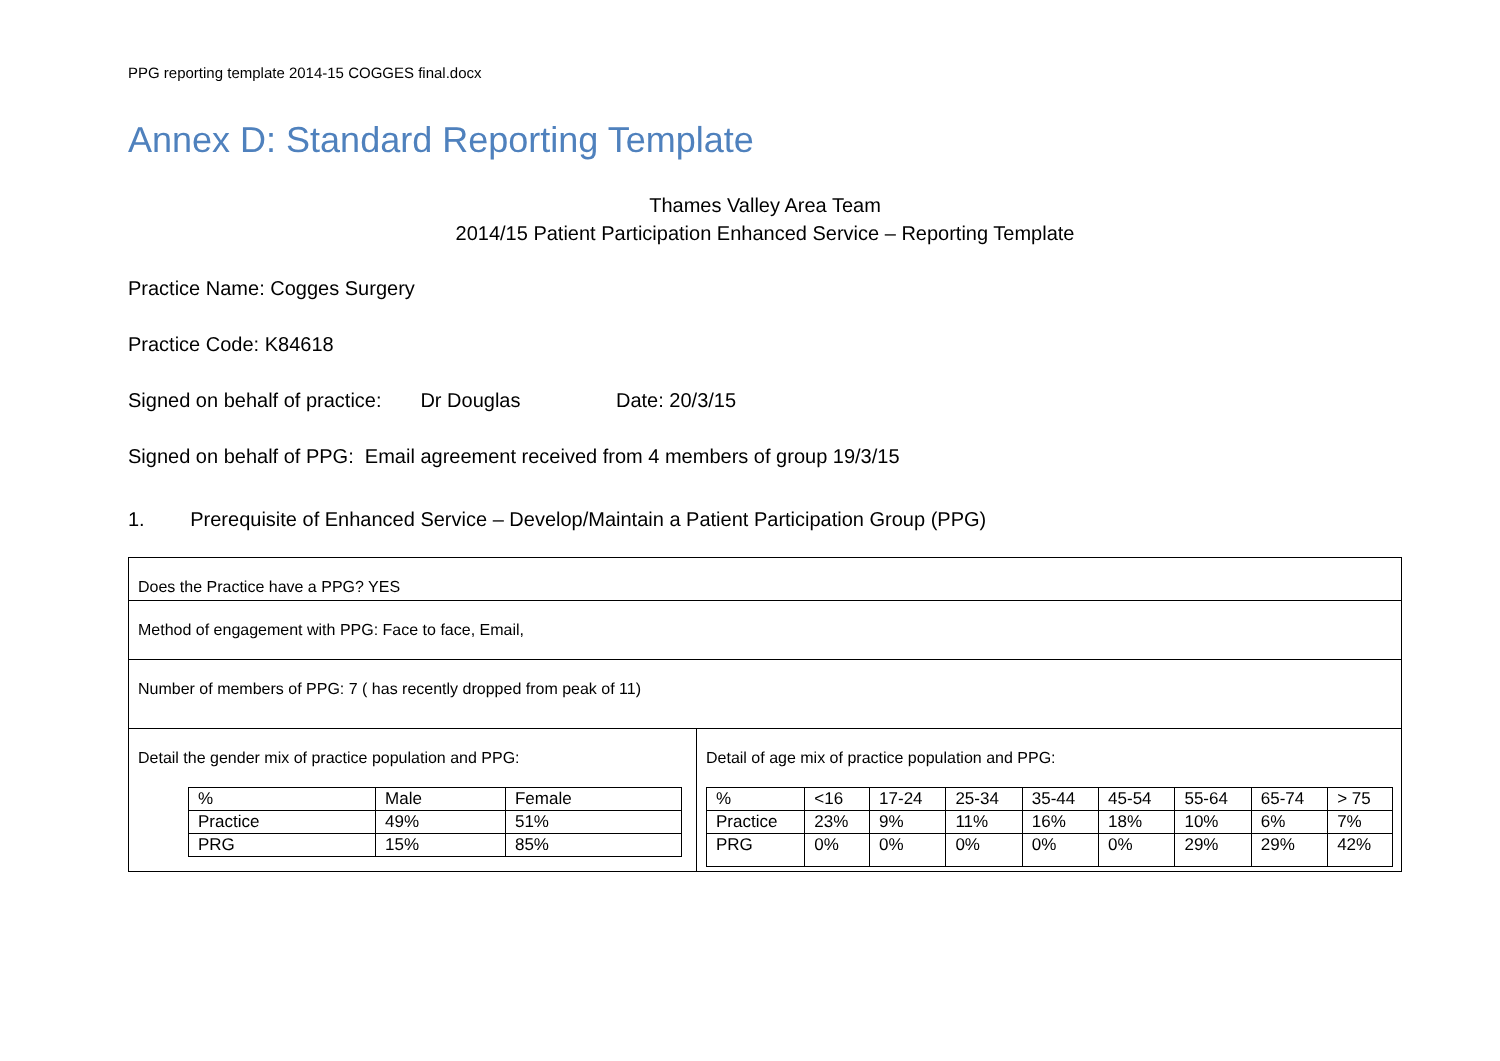PPG reporting template 2014-15 COGGES final.docx
Annex D: Standard Reporting Template
Thames Valley Area Team
2014/15 Patient Participation Enhanced Service – Reporting Template
Practice Name: Cogges Surgery
Practice Code: K84618
Signed on behalf of practice: Dr Douglas Date: 20/3/15
Signed on behalf of PPG: Email agreement received from 4 members of group 19/3/15
1. Prerequisite of Enhanced Service – Develop/Maintain a Patient Participation Group (PPG)
| Does the Practice have a PPG? YES | |
| Method of engagement with PPG: Face to face, Email, | |
| Number of members of PPG: 7 ( has recently dropped from peak of 11) | |
| Detail the gender mix of practice population and PPG: / % / Male / Female / / Practice / 49% / 51% / / PRG / 15% / 85% / | Detail of age mix of practice population and PPG: / % / <16 / 17-24 / 25-34 / 35-44 / 45-54 / 55-64 / 65-74 / > 75 / / Practice / 23% / 9% / 11% / 16% / 18% / 10% / 6% / 7% / / PRG / 0% / 0% / 0% / 0% / 0% / 29% / 29% / 42% / |